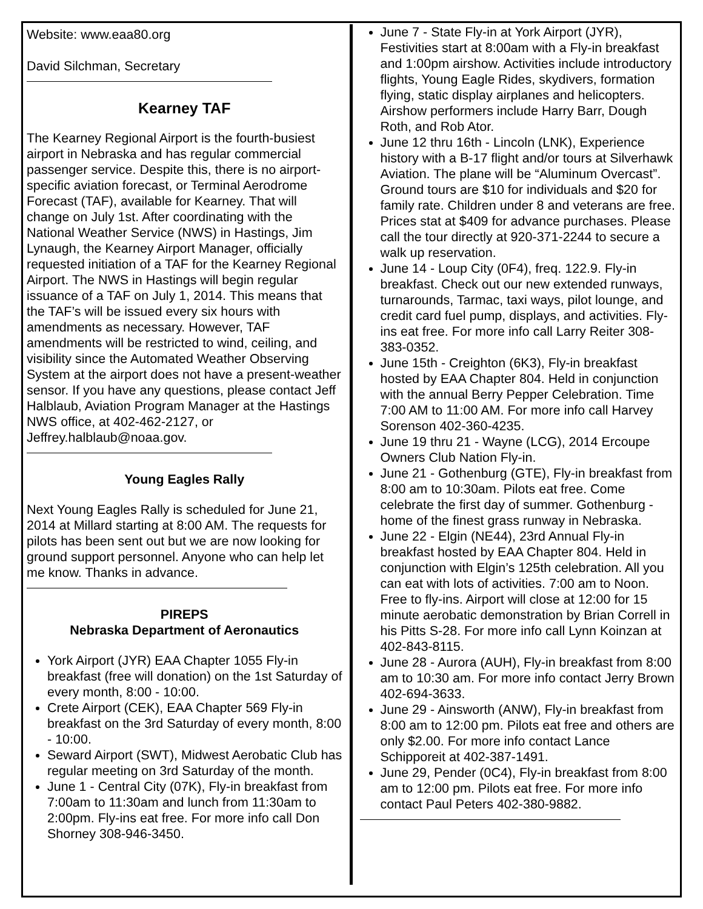Website: www.eaa80.org
David Silchman, Secretary
Kearney TAF
The Kearney Regional Airport is the fourth-busiest airport in Nebraska and has regular commercial passenger service. Despite this, there is no airport-specific aviation forecast, or Terminal Aerodrome Forecast (TAF), available for Kearney. That will change on July 1st. After coordinating with the National Weather Service (NWS) in Hastings, Jim Lynaugh, the Kearney Airport Manager, officially requested initiation of a TAF for the Kearney Regional Airport. The NWS in Hastings will begin regular issuance of a TAF on July 1, 2014. This means that the TAF’s will be issued every six hours with amendments as necessary. However, TAF amendments will be restricted to wind, ceiling, and visibility since the Automated Weather Observing System at the airport does not have a present-weather sensor. If you have any questions, please contact Jeff Halblaub, Aviation Program Manager at the Hastings NWS office, at 402-462-2127, or Jeffrey.halblaub@noaa.gov.
Young Eagles Rally
Next Young Eagles Rally is scheduled for June 21, 2014 at Millard starting at 8:00 AM. The requests for pilots has been sent out but we are now looking for ground support personnel. Anyone who can help let me know. Thanks in advance.
PIREPS
Nebraska Department of Aeronautics
York Airport (JYR) EAA Chapter 1055 Fly-in breakfast (free will donation) on the 1st Saturday of every month, 8:00 - 10:00.
Crete Airport (CEK), EAA Chapter 569 Fly-in breakfast on the 3rd Saturday of every month, 8:00 - 10:00.
Seward Airport (SWT), Midwest Aerobatic Club has regular meeting on 3rd Saturday of the month.
June 1 - Central City (07K), Fly-in breakfast from 7:00am to 11:30am and lunch from 11:30am to 2:00pm. Fly-ins eat free. For more info call Don Shorney 308-946-3450.
June 7 - State Fly-in at York Airport (JYR), Festivities start at 8:00am with a Fly-in breakfast and 1:00pm airshow. Activities include introductory flights, Young Eagle Rides, skydivers, formation flying, static display airplanes and helicopters. Airshow performers include Harry Barr, Dough Roth, and Rob Ator.
June 12 thru 16th - Lincoln (LNK), Experience history with a B-17 flight and/or tours at Silverhawk Aviation. The plane will be “Aluminum Overcast”. Ground tours are $10 for individuals and $20 for family rate. Children under 8 and veterans are free. Prices stat at $409 for advance purchases. Please call the tour directly at 920-371-2244 to secure a walk up reservation.
June 14 - Loup City (0F4), freq. 122.9. Fly-in breakfast. Check out our new extended runways, turnarounds, Tarmac, taxi ways, pilot lounge, and credit card fuel pump, displays, and activities. Fly-ins eat free. For more info call Larry Reiter 308-383-0352.
June 15th - Creighton (6K3), Fly-in breakfast hosted by EAA Chapter 804. Held in conjunction with the annual Berry Pepper Celebration. Time 7:00 AM to 11:00 AM. For more info call Harvey Sorenson 402-360-4235.
June 19 thru 21 - Wayne (LCG), 2014 Ercoupe Owners Club Nation Fly-in.
June 21 - Gothenburg (GTE), Fly-in breakfast from 8:00 am to 10:30am. Pilots eat free. Come celebrate the first day of summer. Gothenburg - home of the finest grass runway in Nebraska.
June 22 - Elgin (NE44), 23rd Annual Fly-in breakfast hosted by EAA Chapter 804. Held in conjunction with Elgin’s 125th celebration. All you can eat with lots of activities. 7:00 am to Noon. Free to fly-ins. Airport will close at 12:00 for 15 minute aerobatic demonstration by Brian Correll in his Pitts S-28. For more info call Lynn Koinzan at 402-843-8115.
June 28 - Aurora (AUH), Fly-in breakfast from 8:00 am to 10:30 am. For more info contact Jerry Brown 402-694-3633.
June 29 - Ainsworth (ANW), Fly-in breakfast from 8:00 am to 12:00 pm. Pilots eat free and others are only $2.00. For more info contact Lance Schipporeit at 402-387-1491.
June 29, Pender (0C4), Fly-in breakfast from 8:00 am to 12:00 pm. Pilots eat free. For more info contact Paul Peters 402-380-9882.